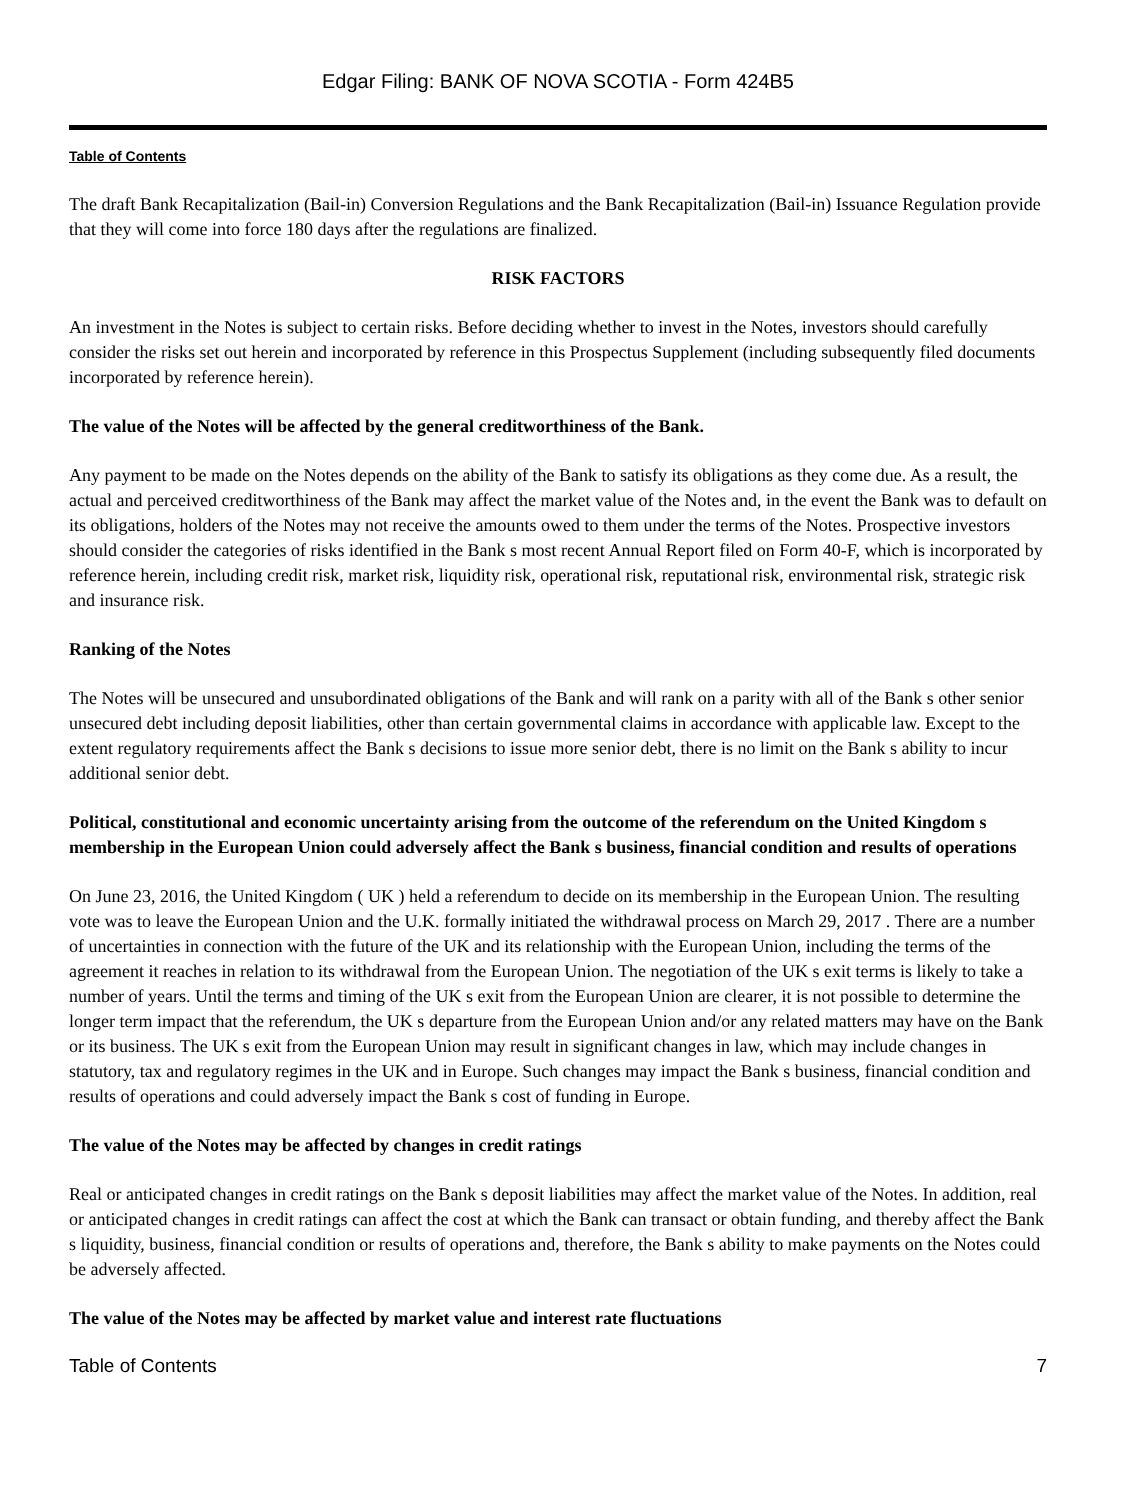Edgar Filing: BANK OF NOVA SCOTIA - Form 424B5
Table of Contents
The draft Bank Recapitalization (Bail-in) Conversion Regulations and the Bank Recapitalization (Bail-in) Issuance Regulation provide that they will come into force 180 days after the regulations are finalized.
RISK FACTORS
An investment in the Notes is subject to certain risks. Before deciding whether to invest in the Notes, investors should carefully consider the risks set out herein and incorporated by reference in this Prospectus Supplement (including subsequently filed documents incorporated by reference herein).
The value of the Notes will be affected by the general creditworthiness of the Bank.
Any payment to be made on the Notes depends on the ability of the Bank to satisfy its obligations as they come due. As a result, the actual and perceived creditworthiness of the Bank may affect the market value of the Notes and, in the event the Bank was to default on its obligations, holders of the Notes may not receive the amounts owed to them under the terms of the Notes. Prospective investors should consider the categories of risks identified in the Bank s most recent Annual Report filed on Form 40-F, which is incorporated by reference herein, including credit risk, market risk, liquidity risk, operational risk, reputational risk, environmental risk, strategic risk and insurance risk.
Ranking of the Notes
The Notes will be unsecured and unsubordinated obligations of the Bank and will rank on a parity with all of the Bank s other senior unsecured debt including deposit liabilities, other than certain governmental claims in accordance with applicable law. Except to the extent regulatory requirements affect the Bank s decisions to issue more senior debt, there is no limit on the Bank s ability to incur additional senior debt.
Political, constitutional and economic uncertainty arising from the outcome of the referendum on the United Kingdom s membership in the European Union could adversely affect the Bank s business, financial condition and results of operations
On June 23, 2016, the United Kingdom ( UK ) held a referendum to decide on its membership in the European Union. The resulting vote was to leave the European Union and the U.K. formally initiated the withdrawal process on March 29, 2017 . There are a number of uncertainties in connection with the future of the UK and its relationship with the European Union, including the terms of the agreement it reaches in relation to its withdrawal from the European Union. The negotiation of the UK s exit terms is likely to take a number of years. Until the terms and timing of the UK s exit from the European Union are clearer, it is not possible to determine the longer term impact that the referendum, the UK s departure from the European Union and/or any related matters may have on the Bank or its business. The UK s exit from the European Union may result in significant changes in law, which may include changes in statutory, tax and regulatory regimes in the UK and in Europe. Such changes may impact the Bank s business, financial condition and results of operations and could adversely impact the Bank s cost of funding in Europe.
The value of the Notes may be affected by changes in credit ratings
Real or anticipated changes in credit ratings on the Bank s deposit liabilities may affect the market value of the Notes. In addition, real or anticipated changes in credit ratings can affect the cost at which the Bank can transact or obtain funding, and thereby affect the Bank s liquidity, business, financial condition or results of operations and, therefore, the Bank s ability to make payments on the Notes could be adversely affected.
The value of the Notes may be affected by market value and interest rate fluctuations
Table of Contents 7